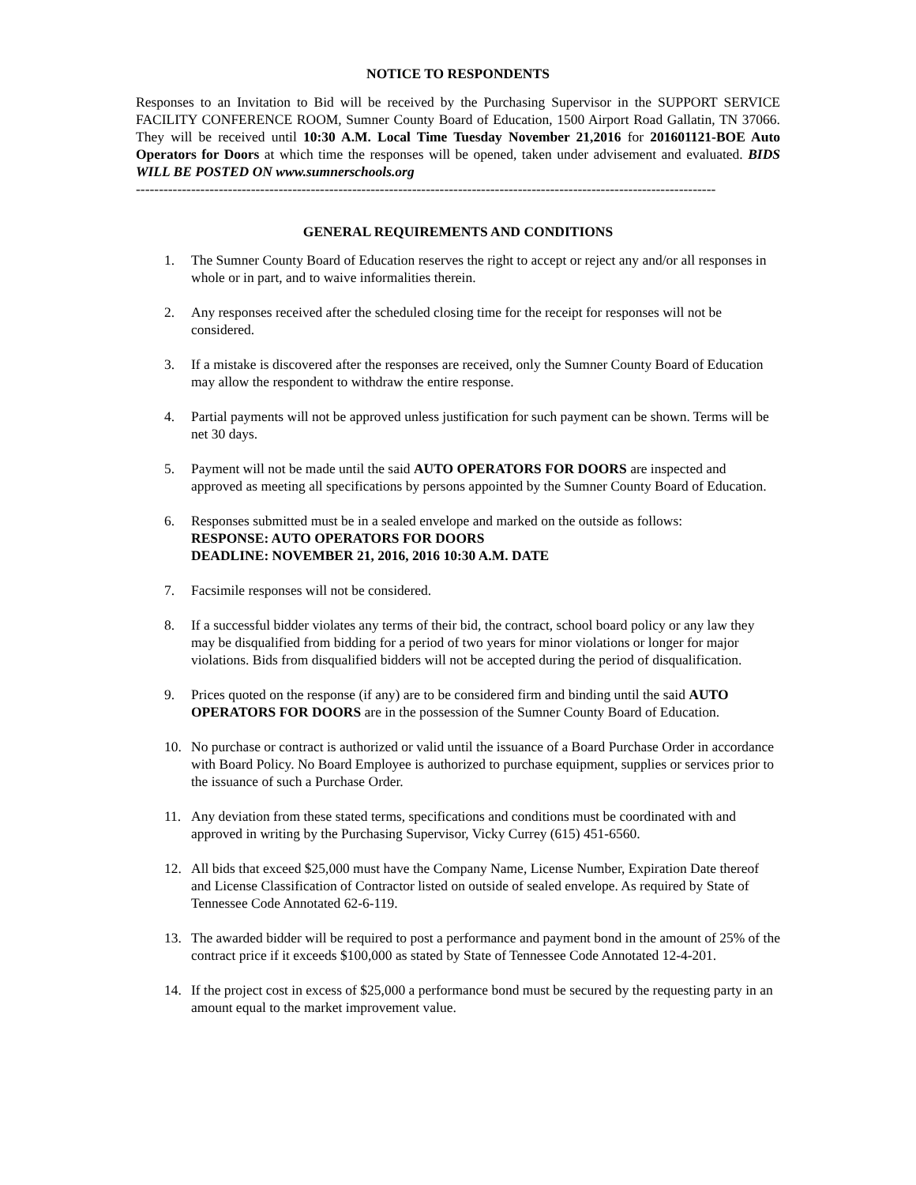NOTICE TO RESPONDENTS
Responses to an Invitation to Bid will be received by the Purchasing Supervisor in the SUPPORT SERVICE FACILITY CONFERENCE ROOM, Sumner County Board of Education, 1500 Airport Road Gallatin, TN 37066. They will be received until 10:30 A.M. Local Time Tuesday November 21,2016 for 201601121-BOE Auto Operators for Doors at which time the responses will be opened, taken under advisement and evaluated. BIDS WILL BE POSTED ON www.sumnerschools.org
------------------------------------------------------------------------------------------------------------------------------
GENERAL REQUIREMENTS AND CONDITIONS
1. The Sumner County Board of Education reserves the right to accept or reject any and/or all responses in whole or in part, and to waive informalities therein.
2. Any responses received after the scheduled closing time for the receipt for responses will not be considered.
3. If a mistake is discovered after the responses are received, only the Sumner County Board of Education may allow the respondent to withdraw the entire response.
4. Partial payments will not be approved unless justification for such payment can be shown. Terms will be net 30 days.
5. Payment will not be made until the said AUTO OPERATORS FOR DOORS are inspected and approved as meeting all specifications by persons appointed by the Sumner County Board of Education.
6. Responses submitted must be in a sealed envelope and marked on the outside as follows:
RESPONSE: AUTO OPERATORS FOR DOORS
DEADLINE: NOVEMBER 21, 2016, 2016 10:30 A.M. DATE
7. Facsimile responses will not be considered.
8. If a successful bidder violates any terms of their bid, the contract, school board policy or any law they may be disqualified from bidding for a period of two years for minor violations or longer for major violations. Bids from disqualified bidders will not be accepted during the period of disqualification.
9. Prices quoted on the response (if any) are to be considered firm and binding until the said AUTO OPERATORS FOR DOORS are in the possession of the Sumner County Board of Education.
10. No purchase or contract is authorized or valid until the issuance of a Board Purchase Order in accordance with Board Policy. No Board Employee is authorized to purchase equipment, supplies or services prior to the issuance of such a Purchase Order.
11. Any deviation from these stated terms, specifications and conditions must be coordinated with and approved in writing by the Purchasing Supervisor, Vicky Currey (615) 451-6560.
12. All bids that exceed $25,000 must have the Company Name, License Number, Expiration Date thereof and License Classification of Contractor listed on outside of sealed envelope. As required by State of Tennessee Code Annotated 62-6-119.
13. The awarded bidder will be required to post a performance and payment bond in the amount of 25% of the contract price if it exceeds $100,000 as stated by State of Tennessee Code Annotated 12-4-201.
14. If the project cost in excess of $25,000 a performance bond must be secured by the requesting party in an amount equal to the market improvement value.